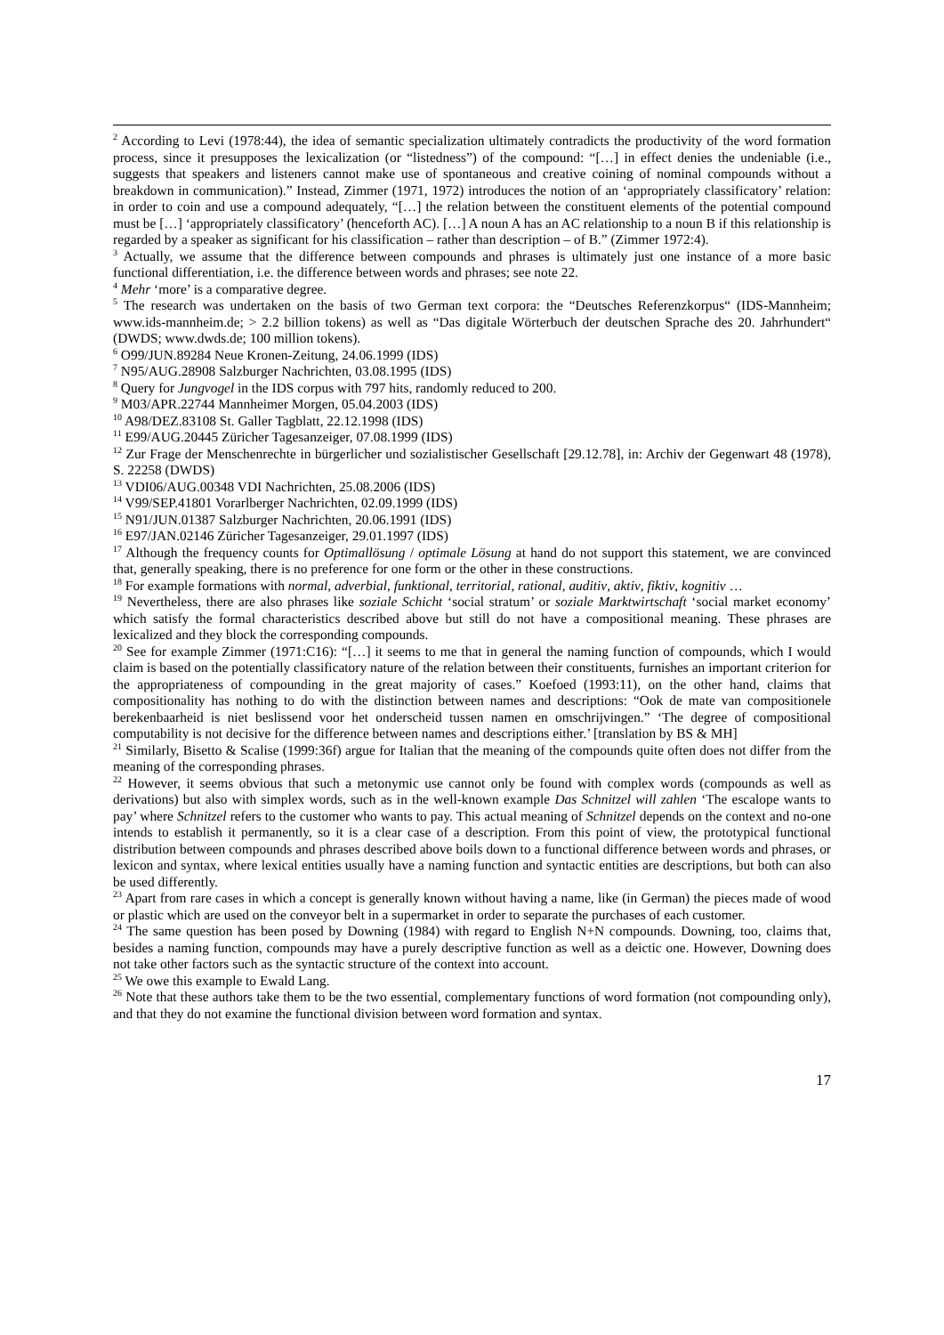<sup>2</sup> According to Levi (1978:44), the idea of semantic specialization ultimately contradicts the productivity of the word formation process, since it presupposes the lexicalization (or “listedness”) of the compound: “[…] in effect denies the undeniable (i.e., suggests that speakers and listeners cannot make use of spontaneous and creative coining of nominal compounds without a breakdown in communication).” Instead, Zimmer (1971, 1972) introduces the notion of an ‘appropriately classificatory’ relation: in order to coin and use a compound adequately, “[…] the relation between the constituent elements of the potential compound must be […] ‘appropriately classificatory’ (henceforth AC). […] A noun A has an AC relationship to a noun B if this relationship is regarded by a speaker as significant for his classification – rather than description – of B.” (Zimmer 1972:4).
<sup>3</sup> Actually, we assume that the difference between compounds and phrases is ultimately just one instance of a more basic functional differentiation, i.e. the difference between words and phrases; see note 22.
<sup>4</sup> Mehr ‘more’ is a comparative degree.
<sup>5</sup> The research was undertaken on the basis of two German text corpora: the “Deutsches Referenzkorpus“ (IDS-Mannheim; www.ids-mannheim.de; > 2.2 billion tokens) as well as “Das digitale Wörterbuch der deutschen Sprache des 20. Jahrhundert“ (DWDS; www.dwds.de; 100 million tokens).
<sup>6</sup> O99/JUN.89284 Neue Kronen-Zeitung, 24.06.1999 (IDS)
<sup>7</sup> N95/AUG.28908 Salzburger Nachrichten, 03.08.1995 (IDS)
<sup>8</sup> Query for Jungvogel in the IDS corpus with 797 hits, randomly reduced to 200.
<sup>9</sup> M03/APR.22744 Mannheimer Morgen, 05.04.2003 (IDS)
<sup>10</sup> A98/DEZ.83108 St. Galler Tagblatt, 22.12.1998 (IDS)
<sup>11</sup> E99/AUG.20445 Züricher Tagesanzeiger, 07.08.1999 (IDS)
<sup>12</sup> Zur Frage der Menschenrechte in bürgerlicher und sozialistischer Gesellschaft [29.12.78], in: Archiv der Gegenwart 48 (1978), S. 22258 (DWDS)
<sup>13</sup> VDI06/AUG.00348 VDI Nachrichten, 25.08.2006 (IDS)
<sup>14</sup> V99/SEP.41801 Vorarlberger Nachrichten, 02.09.1999 (IDS)
<sup>15</sup> N91/JUN.01387 Salzburger Nachrichten, 20.06.1991 (IDS)
<sup>16</sup> E97/JAN.02146 Züricher Tagesanzeiger, 29.01.1997 (IDS)
<sup>17</sup> Although the frequency counts for Optimallösung / optimale Lösung at hand do not support this statement, we are convinced that, generally speaking, there is no preference for one form or the other in these constructions.
<sup>18</sup> For example formations with normal, adverbial, funktional, territorial, rational, auditiv, aktiv, fiktiv, kognitiv …
<sup>19</sup> Nevertheless, there are also phrases like soziale Schicht ‘social stratum’ or soziale Marktwirtschaft ‘social market economy’ which satisfy the formal characteristics described above but still do not have a compositional meaning. These phrases are lexicalized and they block the corresponding compounds.
<sup>20</sup> See for example Zimmer (1971:C16): “[…] it seems to me that in general the naming function of compounds, which I would claim is based on the potentially classificatory nature of the relation between their constituents, furnishes an important criterion for the appropriateness of compounding in the great majority of cases.” Koefoed (1993:11), on the other hand, claims that compositionality has nothing to do with the distinction between names and descriptions: “Ook de mate van compositionele berekenbaarheid is niet beslissend voor het onderscheid tussen namen en omschrijvingen.” ‘The degree of compositional computability is not decisive for the difference between names and descriptions either.’ [translation by BS & MH]
<sup>21</sup> Similarly, Bisetto & Scalise (1999:36f) argue for Italian that the meaning of the compounds quite often does not differ from the meaning of the corresponding phrases.
<sup>22</sup> However, it seems obvious that such a metonymic use cannot only be found with complex words (compounds as well as derivations) but also with simplex words, such as in the well-known example Das Schnitzel will zahlen ‘The escalope wants to pay’ where Schnitzel refers to the customer who wants to pay. This actual meaning of Schnitzel depends on the context and no-one intends to establish it permanently, so it is a clear case of a description. From this point of view, the prototypical functional distribution between compounds and phrases described above boils down to a functional difference between words and phrases, or lexicon and syntax, where lexical entities usually have a naming function and syntactic entities are descriptions, but both can also be used differently.
<sup>23</sup> Apart from rare cases in which a concept is generally known without having a name, like (in German) the pieces made of wood or plastic which are used on the conveyor belt in a supermarket in order to separate the purchases of each customer.
<sup>24</sup> The same question has been posed by Downing (1984) with regard to English N+N compounds. Downing, too, claims that, besides a naming function, compounds may have a purely descriptive function as well as a deictic one. However, Downing does not take other factors such as the syntactic structure of the context into account.
<sup>25</sup> We owe this example to Ewald Lang.
<sup>26</sup> Note that these authors take them to be the two essential, complementary functions of word formation (not compounding only), and that they do not examine the functional division between word formation and syntax.
17